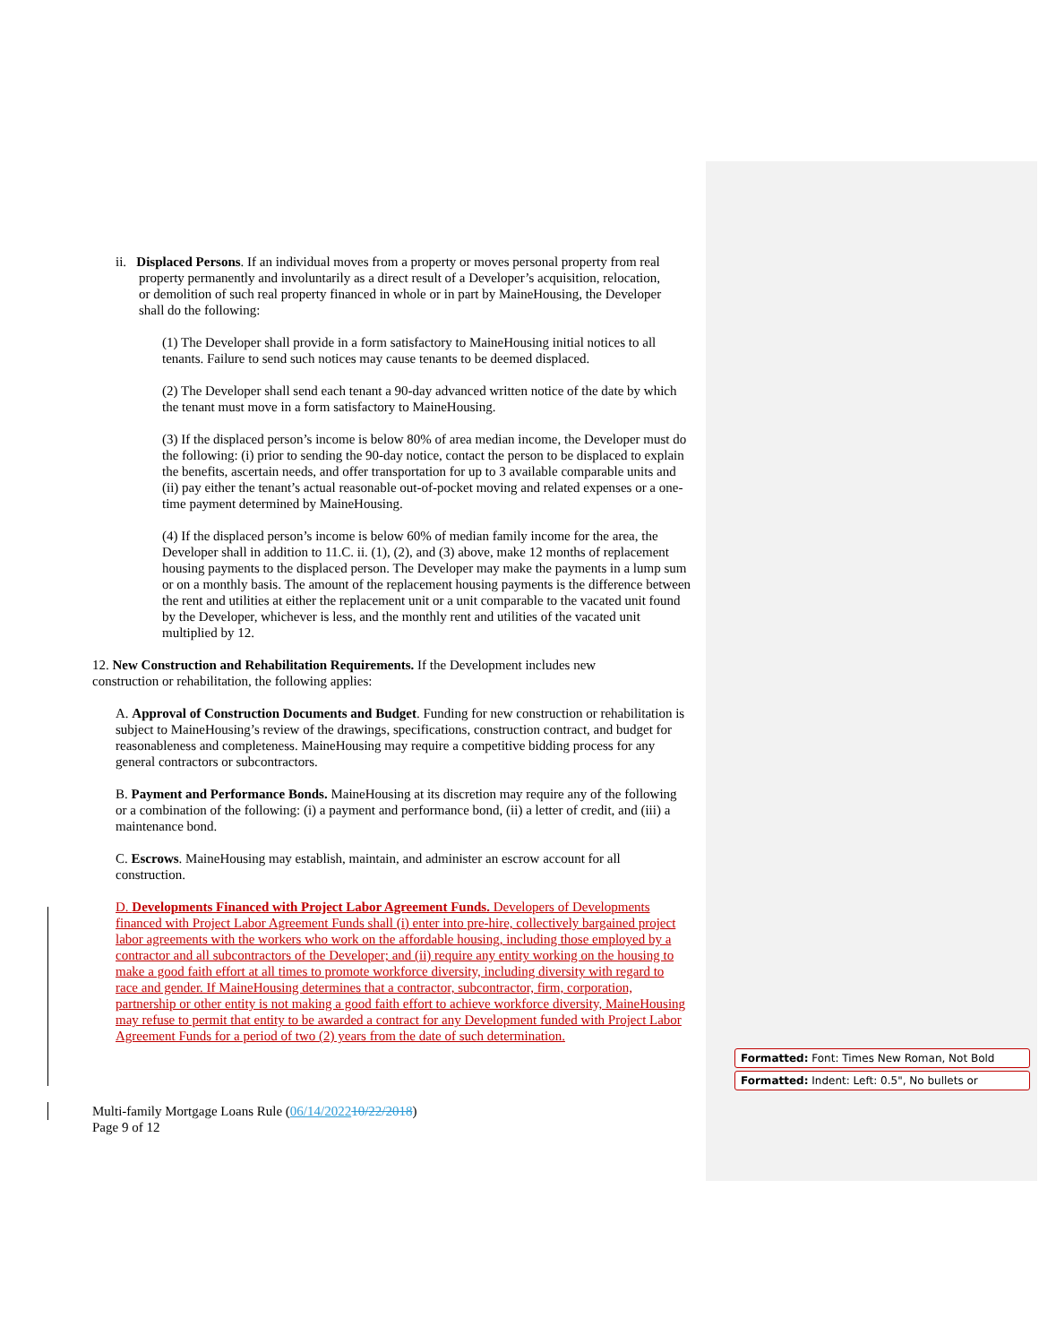ii. Displaced Persons. If an individual moves from a property or moves personal property from real property permanently and involuntarily as a direct result of a Developer’s acquisition, relocation, or demolition of such real property financed in whole or in part by MaineHousing, the Developer shall do the following:
(1) The Developer shall provide in a form satisfactory to MaineHousing initial notices to all tenants. Failure to send such notices may cause tenants to be deemed displaced.
(2) The Developer shall send each tenant a 90-day advanced written notice of the date by which the tenant must move in a form satisfactory to MaineHousing.
(3) If the displaced person’s income is below 80% of area median income, the Developer must do the following: (i) prior to sending the 90-day notice, contact the person to be displaced to explain the benefits, ascertain needs, and offer transportation for up to 3 available comparable units and (ii) pay either the tenant’s actual reasonable out-of-pocket moving and related expenses or a one-time payment determined by MaineHousing.
(4) If the displaced person’s income is below 60% of median family income for the area, the Developer shall in addition to 11.C. ii. (1), (2), and (3) above, make 12 months of replacement housing payments to the displaced person. The Developer may make the payments in a lump sum or on a monthly basis. The amount of the replacement housing payments is the difference between the rent and utilities at either the replacement unit or a unit comparable to the vacated unit found by the Developer, whichever is less, and the monthly rent and utilities of the vacated unit multiplied by 12.
12. New Construction and Rehabilitation Requirements. If the Development includes new construction or rehabilitation, the following applies:
A. Approval of Construction Documents and Budget. Funding for new construction or rehabilitation is subject to MaineHousing’s review of the drawings, specifications, construction contract, and budget for reasonableness and completeness. MaineHousing may require a competitive bidding process for any general contractors or subcontractors.
B. Payment and Performance Bonds. MaineHousing at its discretion may require any of the following or a combination of the following: (i) a payment and performance bond, (ii) a letter of credit, and (iii) a maintenance bond.
C. Escrows. MaineHousing may establish, maintain, and administer an escrow account for all construction.
D. Developments Financed with Project Labor Agreement Funds. Developers of Developments financed with Project Labor Agreement Funds shall (i) enter into pre-hire, collectively bargained project labor agreements with the workers who work on the affordable housing, including those employed by a contractor and all subcontractors of the Developer; and (ii) require any entity working on the housing to make a good faith effort at all times to promote workforce diversity, including diversity with regard to race and gender. If MaineHousing determines that a contractor, subcontractor, firm, corporation, partnership or other entity is not making a good faith effort to achieve workforce diversity, MaineHousing may refuse to permit that entity to be awarded a contract for any Development funded with Project Labor Agreement Funds for a period of two (2) years from the date of such determination.
Formatted: Font: Times New Roman, Not Bold
Formatted: Indent: Left: 0.5", No bullets or
Multi-family Mortgage Loans Rule (06/14/202210/22/2018)
Page 9 of 12